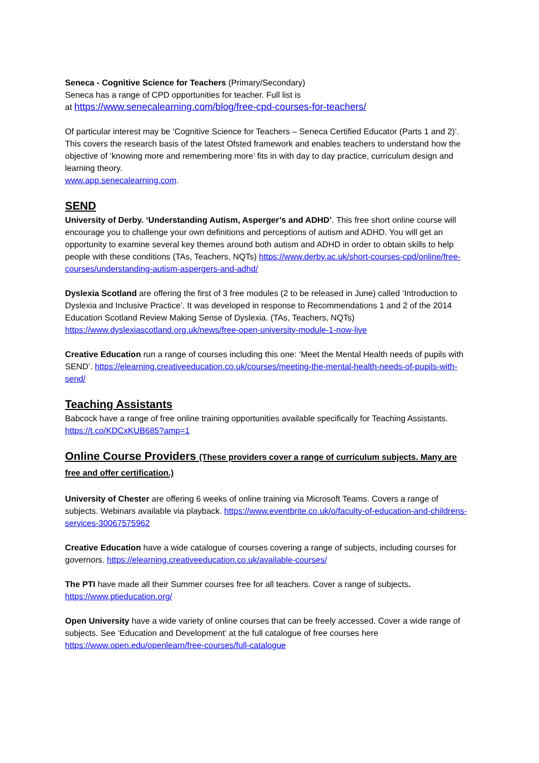Seneca - Cognitive Science for Teachers (Primary/Secondary)
Seneca has a range of CPD opportunities for teacher. Full list is
at https://www.senecalearning.com/blog/free-cpd-courses-for-teachers/
Of particular interest may be ‘Cognitive Science for Teachers – Seneca Certified Educator (Parts 1 and 2)’. This covers the research basis of the latest Ofsted framework and enables teachers to understand how the objective of ‘knowing more and remembering more’ fits in with day to day practice, curriculum design and learning theory.
www.app.senecalearning.com.
SEND
University of Derby. ‘Understanding Autism, Asperger’s and ADHD’. This free short online course will encourage you to challenge your own definitions and perceptions of autism and ADHD. You will get an opportunity to examine several key themes around both autism and ADHD in order to obtain skills to help people with these conditions (TAs, Teachers, NQTs) https://www.derby.ac.uk/short-courses-cpd/online/free-courses/understanding-autism-aspergers-and-adhd/
Dyslexia Scotland are offering the first of 3 free modules (2 to be released in June) called ‘Introduction to Dyslexia and Inclusive Practice’. It was developed in response to Recommendations 1 and 2 of the 2014 Education Scotland Review Making Sense of Dyslexia. (TAs, Teachers, NQTs) https://www.dyslexiascotland.org.uk/news/free-open-university-module-1-now-live
Creative Education run a range of courses including this one: ‘Meet the Mental Health needs of pupils with SEND’. https://elearning.creativeeducation.co.uk/courses/meeting-the-mental-health-needs-of-pupils-with-send/
Teaching Assistants
Babcock have a range of free online training opportunities available specifically for Teaching Assistants.
https://t.co/KDCxKUB685?amp=1
Online Course Providers (These providers cover a range of curriculum subjects. Many are free and offer certification.)
University of Chester are offering 6 weeks of online training via Microsoft Teams. Covers a range of subjects. Webinars available via playback. https://www.eventbrite.co.uk/o/faculty-of-education-and-childrens-services-30067575962
Creative Education have a wide catalogue of courses covering a range of subjects, including courses for governors. https://elearning.creativeeducation.co.uk/available-courses/
The PTI have made all their Summer courses free for all teachers. Cover a range of subjects.
https://www.ptieducation.org/
Open University have a wide variety of online courses that can be freely accessed. Cover a wide range of subjects. See ‘Education and Development’ at the full catalogue of free courses here https://www.open.edu/openlearn/free-courses/full-catalogue